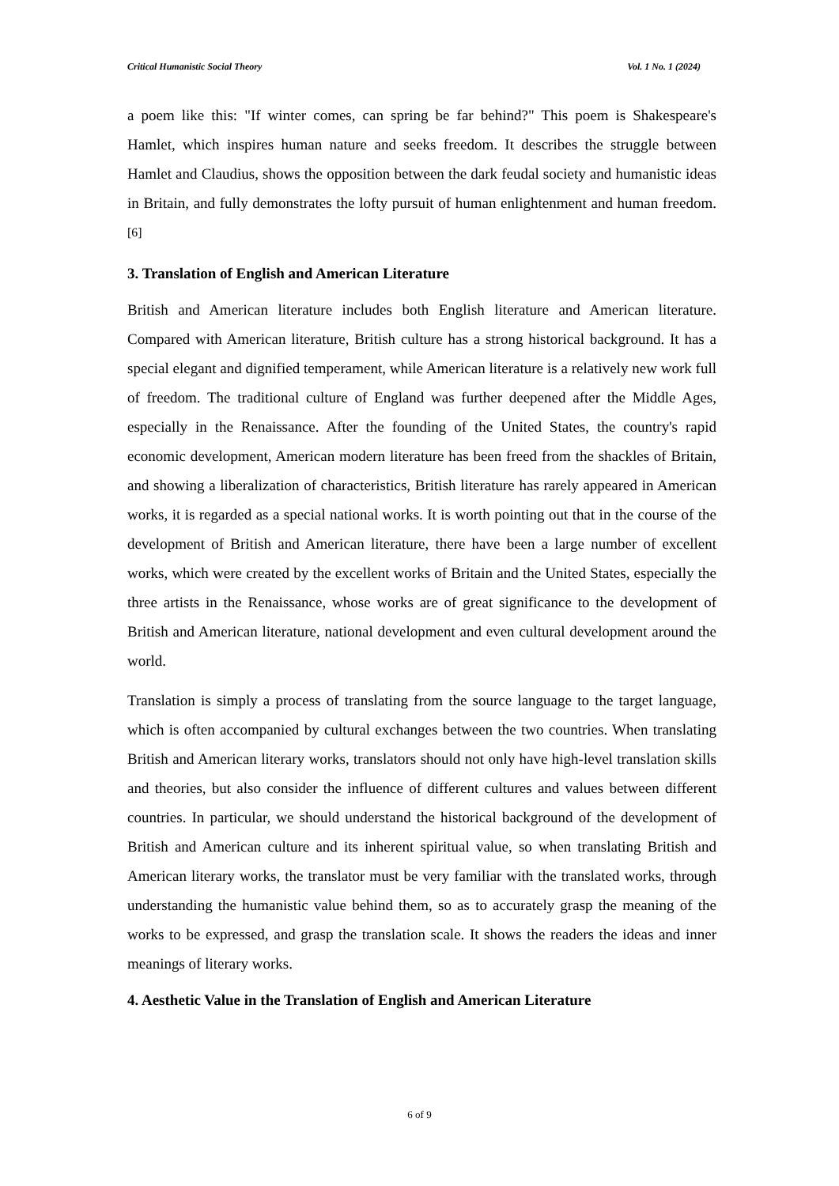Critical Humanistic Social Theory Vol. 1 No. 1 (2024)
a poem like this: "If winter comes, can spring be far behind?" This poem is Shakespeare's Hamlet, which inspires human nature and seeks freedom. It describes the struggle between Hamlet and Claudius, shows the opposition between the dark feudal society and humanistic ideas in Britain, and fully demonstrates the lofty pursuit of human enlightenment and human freedom.<sup>[6]</sup>
3. Translation of English and American Literature
British and American literature includes both English literature and American literature. Compared with American literature, British culture has a strong historical background. It has a special elegant and dignified temperament, while American literature is a relatively new work full of freedom. The traditional culture of England was further deepened after the Middle Ages, especially in the Renaissance. After the founding of the United States, the country's rapid economic development, American modern literature has been freed from the shackles of Britain, and showing a liberalization of characteristics, British literature has rarely appeared in American works, it is regarded as a special national works. It is worth pointing out that in the course of the development of British and American literature, there have been a large number of excellent works, which were created by the excellent works of Britain and the United States, especially the three artists in the Renaissance, whose works are of great significance to the development of British and American literature, national development and even cultural development around the world.
Translation is simply a process of translating from the source language to the target language, which is often accompanied by cultural exchanges between the two countries. When translating British and American literary works, translators should not only have high-level translation skills and theories, but also consider the influence of different cultures and values between different countries. In particular, we should understand the historical background of the development of British and American culture and its inherent spiritual value, so when translating British and American literary works, the translator must be very familiar with the translated works, through understanding the humanistic value behind them, so as to accurately grasp the meaning of the works to be expressed, and grasp the translation scale. It shows the readers the ideas and inner meanings of literary works.
4. Aesthetic Value in the Translation of English and American Literature
6 of 9